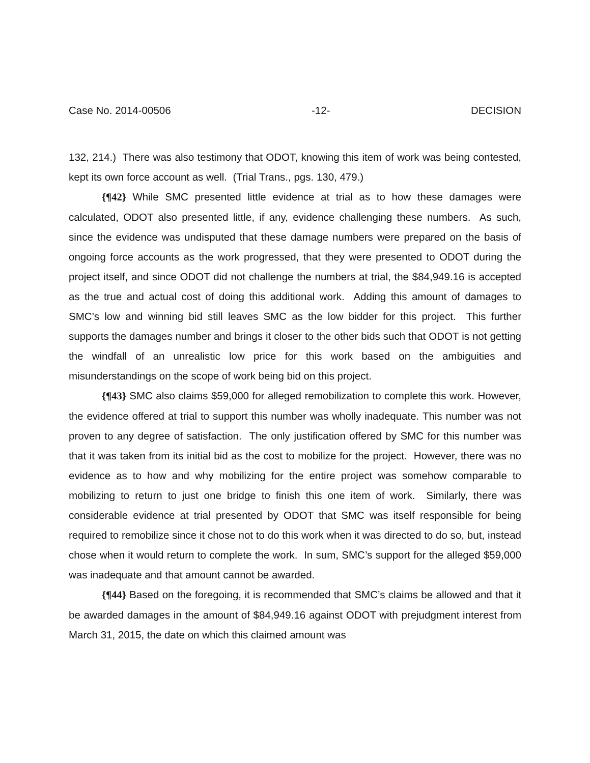Case No. 2014-00506 -12- DECISION
132, 214.) There was also testimony that ODOT, knowing this item of work was being contested, kept its own force account as well. (Trial Trans., pgs. 130, 479.)
{¶42} While SMC presented little evidence at trial as to how these damages were calculated, ODOT also presented little, if any, evidence challenging these numbers. As such, since the evidence was undisputed that these damage numbers were prepared on the basis of ongoing force accounts as the work progressed, that they were presented to ODOT during the project itself, and since ODOT did not challenge the numbers at trial, the $84,949.16 is accepted as the true and actual cost of doing this additional work. Adding this amount of damages to SMC’s low and winning bid still leaves SMC as the low bidder for this project. This further supports the damages number and brings it closer to the other bids such that ODOT is not getting the windfall of an unrealistic low price for this work based on the ambiguities and misunderstandings on the scope of work being bid on this project.
{¶43} SMC also claims $59,000 for alleged remobilization to complete this work. However, the evidence offered at trial to support this number was wholly inadequate. This number was not proven to any degree of satisfaction. The only justification offered by SMC for this number was that it was taken from its initial bid as the cost to mobilize for the project. However, there was no evidence as to how and why mobilizing for the entire project was somehow comparable to mobilizing to return to just one bridge to finish this one item of work. Similarly, there was considerable evidence at trial presented by ODOT that SMC was itself responsible for being required to remobilize since it chose not to do this work when it was directed to do so, but, instead chose when it would return to complete the work. In sum, SMC’s support for the alleged $59,000 was inadequate and that amount cannot be awarded.
{¶44} Based on the foregoing, it is recommended that SMC’s claims be allowed and that it be awarded damages in the amount of $84,949.16 against ODOT with prejudgment interest from March 31, 2015, the date on which this claimed amount was